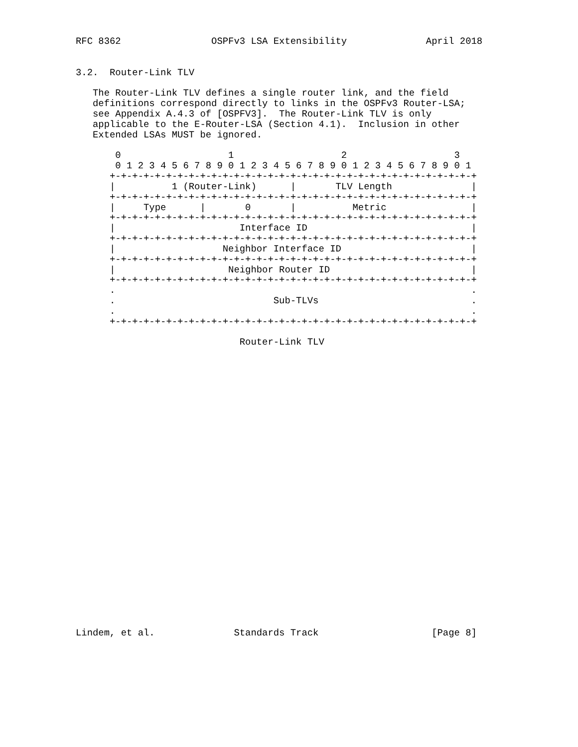RFC 8362                OSPFv3 LSA Extensibility              April 2018


3.2.  Router-Link TLV

   The Router-Link TLV defines a single router link, and the field
   definitions correspond directly to links in the OSPFv3 Router-LSA;
   see Appendix A.4.3 of [OSPFV3].  The Router-Link TLV is only
   applicable to the E-Router-LSA (Section 4.1).  Inclusion in other
   Extended LSAs MUST be ignored.

       0                   1                   2                   3
       0 1 2 3 4 5 6 7 8 9 0 1 2 3 4 5 6 7 8 9 0 1 2 3 4 5 6 7 8 9 0 1
      +-+-+-+-+-+-+-+-+-+-+-+-+-+-+-+-+-+-+-+-+-+-+-+-+-+-+-+-+-+-+-+-+
      |          1 (Router-Link)      |       TLV Length              |
      +-+-+-+-+-+-+-+-+-+-+-+-+-+-+-+-+-+-+-+-+-+-+-+-+-+-+-+-+-+-+-+-+
      |     Type      |       0       |          Metric               |
      +-+-+-+-+-+-+-+-+-+-+-+-+-+-+-+-+-+-+-+-+-+-+-+-+-+-+-+-+-+-+-+-+
      |                      Interface ID                             |
      +-+-+-+-+-+-+-+-+-+-+-+-+-+-+-+-+-+-+-+-+-+-+-+-+-+-+-+-+-+-+-+-+
      |                   Neighbor Interface ID                       |
      +-+-+-+-+-+-+-+-+-+-+-+-+-+-+-+-+-+-+-+-+-+-+-+-+-+-+-+-+-+-+-+-+
      |                    Neighbor Router ID                         |
      +-+-+-+-+-+-+-+-+-+-+-+-+-+-+-+-+-+-+-+-+-+-+-+-+-+-+-+-+-+-+-+-+
      .                                                               .
      .                            Sub-TLVs                           .
      .                                                               .
      +-+-+-+-+-+-+-+-+-+-+-+-+-+-+-+-+-+-+-+-+-+-+-+-+-+-+-+-+-+-+-+-+

                             Router-Link TLV



























Lindem, et al.              Standards Track                    [Page 8]